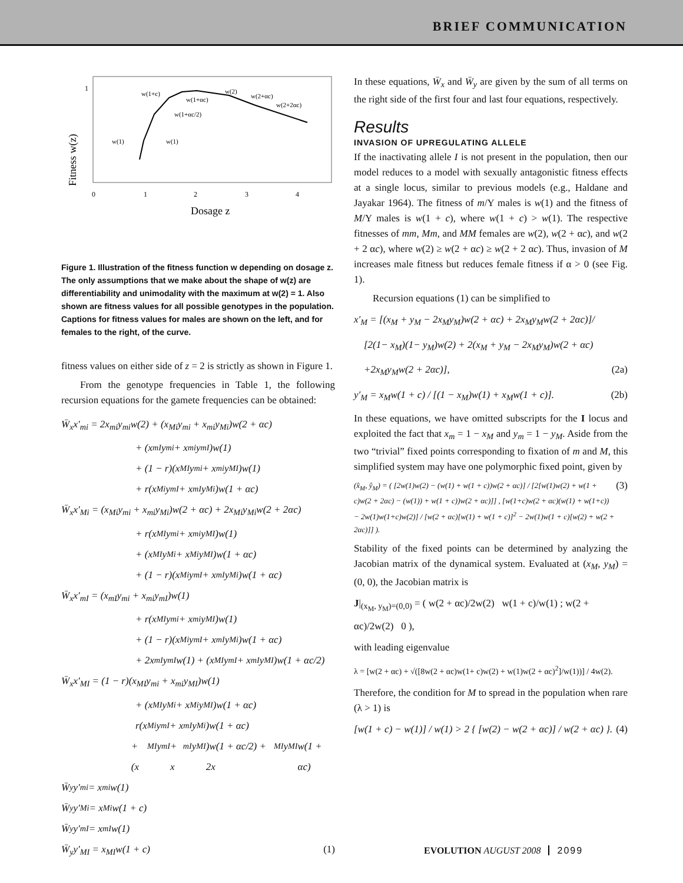BRIEF COMMUNICATION
Fitness w(z)
1
w(1+c)
w(1+αc)
w(2)
w(2+αc)
w(2+2αc)
w(1+αc/2)
w(1)
w(1)
0
1
2
3
4
Dosage z
Figure 1. Illustration of the fitness function w depending on dosage z. The only assumptions that we make about the shape of w(z) are differentiability and unimodality with the maximum at w(2) = 1. Also shown are fitness values for all possible genotypes in the population. Captions for fitness values for males are shown on the left, and for females to the right, of the curve.
fitness values on either side of z = 2 is strictly as shown in Figure 1.
From the genotype frequencies in Table 1, the following recursion equations for the gamete frequencies can be obtained:
W̄<sub>x</sub>x′<sub>mi</sub> = 2x<sub>mi</sub>y<sub>mi</sub>w(2) + (x<sub>Mi</sub>y<sub>mi</sub> + x<sub>mi</sub>y<sub>Mi</sub>)w(2 + αc)
+ (x<sub>mI</sub>y<sub>mi</sub> + x<sub>mi</sub>y<sub>mI</sub>)w(1)
+ (1 − r)(x<sub>MI</sub>y<sub>mi</sub> + x<sub>mi</sub>y<sub>MI</sub>)w(1)
+ r(x<sub>Mi</sub>y<sub>mI</sub> + x<sub>mI</sub>y<sub>Mi</sub>)w(1 + αc)
W̄<sub>x</sub>x′<sub>Mi</sub> = (x<sub>Mi</sub>y<sub>mi</sub> + x<sub>mi</sub>y<sub>Mi</sub>)w(2 + αc) + 2x<sub>Mi</sub>y<sub>Mi</sub>w(2 + 2αc)
+ r(x<sub>MI</sub>y<sub>mi</sub> + x<sub>mi</sub>y<sub>MI</sub>)w(1)
+ (x<sub>MI</sub>y<sub>Mi</sub> + x<sub>Mi</sub>y<sub>MI</sub>)w(1 + αc)
+ (1 − r)(x<sub>Mi</sub>y<sub>mI</sub> + x<sub>mI</sub>y<sub>Mi</sub>)w(1 + αc)
W̄<sub>x</sub>x′<sub>mI</sub> = (x<sub>mI</sub>y<sub>mi</sub> + x<sub>mi</sub>y<sub>mI</sub>)w(1)
+ r(x<sub>MI</sub>y<sub>mi</sub> + x<sub>mi</sub>y<sub>MI</sub>)w(1)
+ (1 − r)(x<sub>Mi</sub>y<sub>mI</sub> + x<sub>mI</sub>y<sub>Mi</sub>)w(1 + αc)
+ 2x<sub>mI</sub>y<sub>mI</sub>w(1) + (x<sub>MI</sub>y<sub>mI</sub> + x<sub>mI</sub>y<sub>MI</sub>)w(1 + αc/2)
W̄<sub>x</sub>x′<sub>MI</sub> = (1 − r)(x<sub>MI</sub>y<sub>mi</sub> + x<sub>mi</sub>y<sub>MI</sub>)w(1)
+ (x<sub>MI</sub>y<sub>Mi</sub> + x<sub>Mi</sub>y<sub>MI</sub>)w(1 + αc)
r(x<sub>Mi</sub>y<sub>mI</sub> + x<sub>mI</sub>y<sub>Mi</sub>)w(1 + αc)
+ (x<sub>MI</sub>y<sub>mI</sub> + x<sub>mI</sub>y<sub>MI</sub>)w(1 + αc/2) + 2x<sub>MI</sub>y<sub>MI</sub>w(1 + αc)
W̄<sub>y</sub>y′<sub>mi</sub> = x<sub>mi</sub>w(1)
W̄<sub>y</sub>y′<sub>Mi</sub> = x<sub>Mi</sub>w(1 + c)
W̄<sub>y</sub>y′<sub>mI</sub> = x<sub>mI</sub>w(1)
W̄<sub>y</sub>y′<sub>MI</sub> = x<sub>MI</sub>w(1 + c) (1)
In these equations, W̄<sub>x</sub> and W̄<sub>y</sub> are given by the sum of all terms on the right side of the first four and last four equations, respectively.
Results
INVASION OF UPREGULATING ALLELE
If the inactivating allele I is not present in the population, then our model reduces to a model with sexually antagonistic fitness effects at a single locus, similar to previous models (e.g., Haldane and Jayakar 1964). The fitness of m/Y males is w(1) and the fitness of M/Y males is w(1 + c), where w(1 + c) > w(1). The respective fitnesses of mm, Mm, and MM females are w(2), w(2 + αc), and w(2 + 2 αc), where w(2) ≥ w(2 + αc) ≥ w(2 + 2 αc). Thus, invasion of M increases male fitness but reduces female fitness if α > 0 (see Fig. 1).
Recursion equations (1) can be simplified to
x′<sub>M</sub> = [(x<sub>M</sub> + y<sub>M</sub> − 2x<sub>M</sub>y<sub>M</sub>)w(2 + αc) + 2x<sub>M</sub>y<sub>M</sub>w(2 + 2αc)]/
[2(1− x<sub>M</sub>)(1− y<sub>M</sub>)w(2) + 2(x<sub>M</sub> + y<sub>M</sub> − 2x<sub>M</sub>y<sub>M</sub>)w(2 + αc)
+2x<sub>M</sub>y<sub>M</sub>w(2 + 2αc)], (2a)
y′<sub>M</sub> = x<sub>M</sub>w(1 + c) / [(1 − x<sub>M</sub>)w(1) + x<sub>M</sub>w(1 + c)]. (2b)
In these equations, we have omitted subscripts for the I locus and exploited the fact that x<sub>m</sub> = 1 − x<sub>M</sub> and y<sub>m</sub> = 1 − y<sub>M</sub>. Aside from the two “trivial” fixed points corresponding to fixation of m and M, this simplified system may have one polymorphic fixed point, given by
(x̂<sub>M</sub>, ŷ<sub>M</sub>) = ( [2w(1)w(2) − (w(1) + w(1 + c))w(2 + αc)] / [2[w(1)w(2) + w(1 + c)w(2 + 2αc) − (w(1)) + w(1 + c))w(2 + αc)]] , [w(1+c)w(2 + αc)(w(1) + w(1+c)) − 2w(1)w(1+c)w(2)] / [w(2 + αc)[w(1) + w(1 + c)]<sup>2</sup> − 2w(1)w(1 + c)[w(2) + w(2 + 2αc)]] ). (3)
Stability of the fixed points can be determined by analyzing the Jacobian matrix of the dynamical system. Evaluated at (x<sub>M</sub>, y<sub>M</sub>) = (0, 0), the Jacobian matrix is
J|<sub>(x<sub>M</sub>, y<sub>M</sub>)=(0,0)</sub> = ( w(2 + αc)/2w(2) w(1 + c)/w(1) ; w(2 + αc)/2w(2) 0 ),
with leading eigenvalue
λ = [w(2 + αc) + √([8w(2 + αc)w(1+ c)w(2) + w(1)w(2 + αc)<sup>2</sup>]/w(1))] / 4w(2).
Therefore, the condition for M to spread in the population when rare (λ > 1) is
[w(1 + c) − w(1)] / w(1) > 2 { [w(2) − w(2 + αc)] / w(2 + αc) }. (4)
EVOLUTION AUGUST 2008 2099